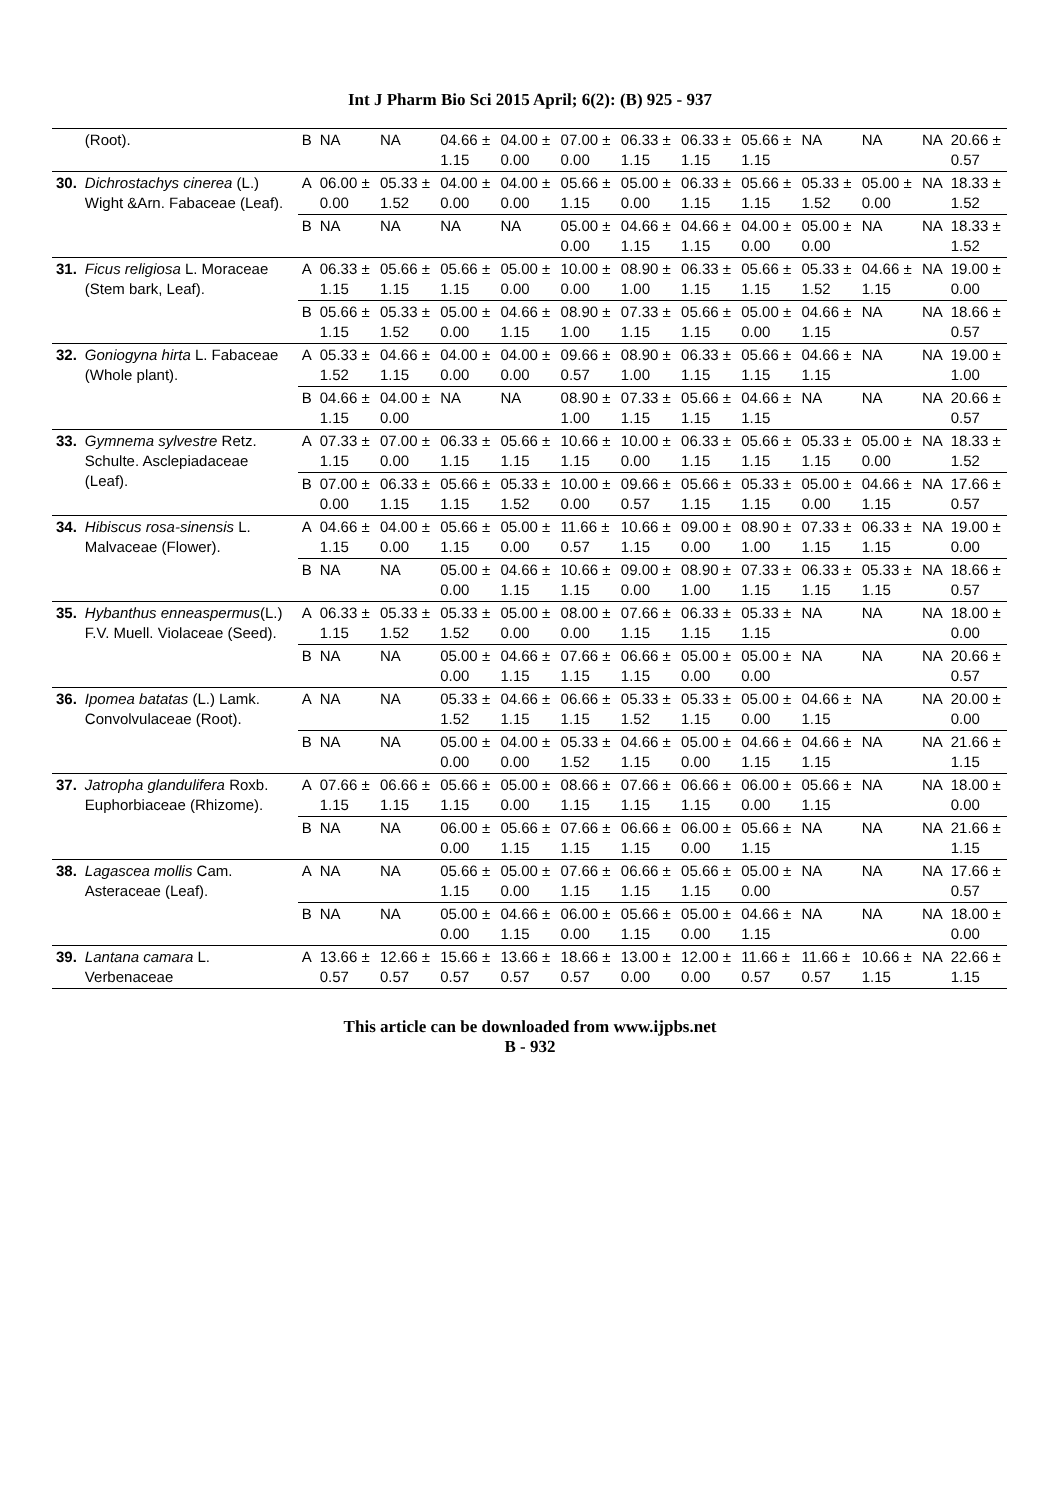Int J Pharm Bio Sci 2015 April; 6(2): (B) 925 - 937
| | (Root). | B | NA | NA | 04.66 ± 1.15 | 04.00 ± 0.00 | 07.00 ± 0.00 | 06.33 ± 1.15 | 06.33 ± 1.15 | 05.66 ± 1.15 | NA | NA | NA | 20.66 ± 0.57 |
| 30. | Dichrostachys cinerea (L.) Wight &Arn. Fabaceae (Leaf). | A | 06.00 ± 0.00 | 05.33 ± 1.52 | 04.00 ± 0.00 | 04.00 ± 0.00 | 05.66 ± 1.15 | 05.00 ± 0.00 | 06.33 ± 1.15 | 05.66 ± 1.15 | 05.33 ± 1.52 | 05.00 ± 0.00 | NA | 18.33 ± 1.52 |
| | | B | NA | NA | NA | NA | 05.00 ± 0.00 | 04.66 ± 1.15 | 04.66 ± 1.15 | 04.00 ± 0.00 | 05.00 ± 0.00 | NA | NA | 18.33 ± 1.52 |
| 31. | Ficus religiosa L. Moraceae (Stem bark, Leaf). | A | 06.33 ± 1.15 | 05.66 ± 1.15 | 05.66 ± 1.15 | 05.00 ± 0.00 | 10.00 ± 0.00 | 08.90 ± 1.00 | 06.33 ± 1.15 | 05.66 ± 1.15 | 05.33 ± 1.52 | 04.66 ± 1.15 | NA | 19.00 ± 0.00 |
| | | B | 05.66 ± 1.15 | 05.33 ± 1.52 | 05.00 ± 0.00 | 04.66 ± 1.15 | 08.90 ± 1.00 | 07.33 ± 1.15 | 05.66 ± 1.15 | 05.00 ± 0.00 | 04.66 ± 1.15 | NA | NA | 18.66 ± 0.57 |
| 32. | Goniogyna hirta L. Fabaceae (Whole plant). | A | 05.33 ± 1.52 | 04.66 ± 1.15 | 04.00 ± 0.00 | 04.00 ± 0.00 | 09.66 ± 0.57 | 08.90 ± 1.00 | 06.33 ± 1.15 | 05.66 ± 1.15 | 04.66 ± 1.15 | NA | NA | 19.00 ± 1.00 |
| | | B | 04.66 ± 1.15 | 04.00 ± 0.00 | NA | NA | 08.90 ± 1.00 | 07.33 ± 1.15 | 05.66 ± 1.15 | 04.66 ± 1.15 | NA | NA | NA | 20.66 ± 0.57 |
| 33. | Gymnema sylvestre Retz. Schulte. Asclepiadaceae (Leaf). | A | 07.33 ± 1.15 | 07.00 ± 0.00 | 06.33 ± 1.15 | 05.66 ± 1.15 | 10.66 ± 1.15 | 10.00 ± 0.00 | 06.33 ± 1.15 | 05.66 ± 1.15 | 05.33 ± 1.15 | 05.00 ± 0.00 | NA | 18.33 ± 1.52 |
| | | B | 07.00 ± 0.00 | 06.33 ± 1.15 | 05.66 ± 1.15 | 05.33 ± 1.52 | 10.00 ± 0.00 | 09.66 ± 0.57 | 05.66 ± 1.15 | 05.33 ± 1.15 | 05.00 ± 0.00 | 04.66 ± 1.15 | NA | 17.66 ± 0.57 |
| 34. | Hibiscus rosa-sinensis L. Malvaceae (Flower). | A | 04.66 ± 1.15 | 04.00 ± 0.00 | 05.66 ± 1.15 | 05.00 ± 0.00 | 11.66 ± 0.57 | 10.66 ± 1.15 | 09.00 ± 0.00 | 08.90 ± 1.00 | 07.33 ± 1.15 | 06.33 ± 1.15 | NA | 19.00 ± 0.00 |
| | | B | NA | NA | 05.00 ± 0.00 | 04.66 ± 1.15 | 10.66 ± 1.15 | 09.00 ± 0.00 | 08.90 ± 1.00 | 07.33 ± 1.15 | 06.33 ± 1.15 | 05.33 ± 1.15 | NA | 18.66 ± 0.57 |
| 35. | Hybanthus enneaspermus (L.) F.V. Muell. Violaceae (Seed). | A | 06.33 ± 1.15 | 05.33 ± 1.52 | 05.33 ± 1.52 | 05.00 ± 0.00 | 08.00 ± 0.00 | 07.66 ± 1.15 | 06.33 ± 1.15 | 05.33 ± 1.15 | NA | NA | NA | 18.00 ± 0.00 |
| | | B | NA | NA | 05.00 ± 0.00 | 04.66 ± 1.15 | 07.66 ± 1.15 | 06.66 ± 1.15 | 05.00 ± 0.00 | 05.00 ± 0.00 | NA | NA | NA | 20.66 ± 0.57 |
| 36. | Ipomea batatas (L.) Lamk. Convolvulaceae (Root). | A | NA | NA | 05.33 ± 1.52 | 04.66 ± 1.15 | 06.66 ± 1.15 | 05.33 ± 1.52 | 05.33 ± 1.15 | 05.00 ± 0.00 | 04.66 ± 1.15 | NA | NA | 20.00 ± 0.00 |
| | | B | NA | NA | 05.00 ± 0.00 | 04.00 ± 0.00 | 05.33 ± 1.52 | 04.66 ± 1.15 | 05.00 ± 0.00 | 04.66 ± 1.15 | 04.66 ± 1.15 | NA | NA | 21.66 ± 1.15 |
| 37. | Jatropha glandulifera Roxb. Euphorbiaceae (Rhizome). | A | 07.66 ± 1.15 | 06.66 ± 1.15 | 05.66 ± 1.15 | 05.00 ± 0.00 | 08.66 ± 1.15 | 07.66 ± 1.15 | 06.66 ± 1.15 | 06.00 ± 0.00 | 05.66 ± 1.15 | NA | NA | 18.00 ± 0.00 |
| | | B | NA | NA | 06.00 ± 0.00 | 05.66 ± 1.15 | 07.66 ± 1.15 | 06.66 ± 1.15 | 06.00 ± 0.00 | 05.66 ± 1.15 | NA | NA | NA | 21.66 ± 1.15 |
| 38. | Lagascea mollis Cam. Asteraceae (Leaf). | A | NA | NA | 05.66 ± 1.15 | 05.00 ± 0.00 | 07.66 ± 1.15 | 06.66 ± 1.15 | 05.66 ± 1.15 | 05.00 ± 0.00 | NA | NA | NA | 17.66 ± 0.57 |
| | | B | NA | NA | 05.00 ± 0.00 | 04.66 ± 1.15 | 06.00 ± 0.00 | 05.66 ± 1.15 | 05.00 ± 0.00 | 04.66 ± 1.15 | NA | NA | NA | 18.00 ± 0.00 |
| 39. | Lantana camara L. Verbenaceae | A | 13.66 ± 0.57 | 12.66 ± 0.57 | 15.66 ± 0.57 | 13.66 ± 0.57 | 18.66 ± 0.57 | 13.00 ± 0.00 | 12.00 ± 0.00 | 11.66 ± 0.57 | 11.66 ± 0.57 | 10.66 ± 1.15 | NA | 22.66 ± 1.15 |
This article can be downloaded from www.ijpbs.net
B - 932